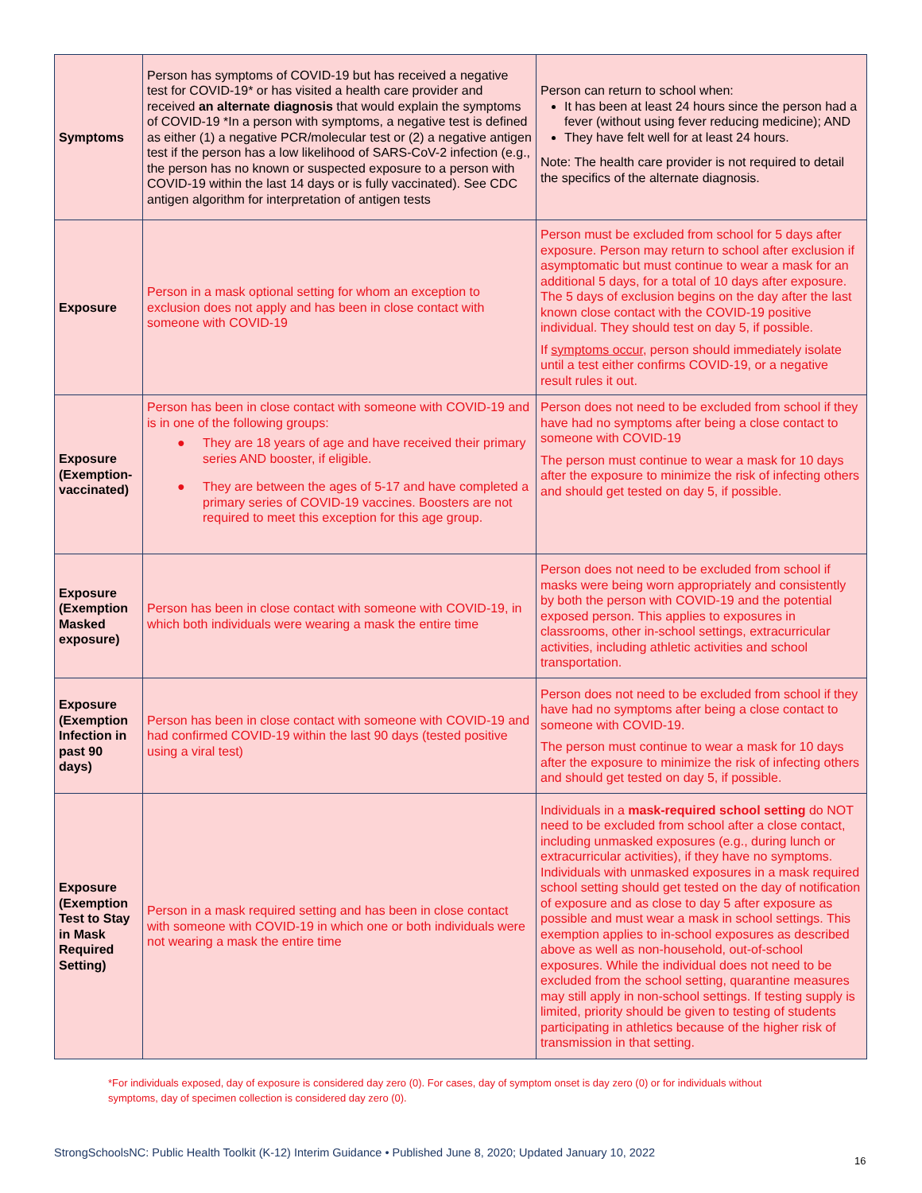| Symptoms | Person has symptoms of COVID-19 but has received a negative test for COVID-19* or has visited a health care provider and received an alternate diagnosis that would explain the symptoms of COVID-19 *In a person with symptoms, a negative test is defined as either (1) a negative PCR/molecular test or (2) a negative antigen test if the person has a low likelihood of SARS-CoV-2 infection (e.g., the person has no known or suspected exposure to a person with COVID-19 within the last 14 days or is fully vaccinated). See CDC antigen algorithm for interpretation of antigen tests | Person can return to school when: It has been at least 24 hours since the person had a fever (without using fever reducing medicine); AND They have felt well for at least 24 hours. Note: The health care provider is not required to detail the specifics of the alternate diagnosis. |
| Exposure | Person in a mask optional setting for whom an exception to exclusion does not apply and has been in close contact with someone with COVID-19 | Person must be excluded from school for 5 days after exposure. Person may return to school after exclusion if asymptomatic but must continue to wear a mask for an additional 5 days, for a total of 10 days after exposure. The 5 days of exclusion begins on the day after the last known close contact with the COVID-19 positive individual. They should test on day 5, if possible. If symptoms occur , person should immediately isolate until a test either confirms COVID-19, or a negative result rules it out. |
| Exposure (Exemption-vaccinated) | Person has been in close contact with someone with COVID-19 and is in one of the following groups: ● They are 18 years of age and have received their primary series AND booster, if eligible. ● They are between the ages of 5-17 and have completed a primary series of COVID-19 vaccines. Boosters are not required to meet this exception for this age group. | Person does not need to be excluded from school if they have had no symptoms after being a close contact to someone with COVID-19 The person must continue to wear a mask for 10 days after the exposure to minimize the risk of infecting others and should get tested on day 5, if possible. |
| Exposure (Exemption Masked exposure) | Person has been in close contact with someone with COVID-19, in which both individuals were wearing a mask the entire time | Person does not need to be excluded from school if masks were being worn appropriately and consistently by both the person with COVID-19 and the potential exposed person. This applies to exposures in classrooms, other in-school settings, extracurricular activities, including athletic activities and school transportation. |
| Exposure (Exemption Infection in past 90 days) | Person has been in close contact with someone with COVID-19 and had confirmed COVID-19 within the last 90 days (tested positive using a viral test) | Person does not need to be excluded from school if they have had no symptoms after being a close contact to someone with COVID-19. The person must continue to wear a mask for 10 days after the exposure to minimize the risk of infecting others and should get tested on day 5, if possible. |
| Exposure (Exemption Test to Stay in Mask Required Setting) | Person in a mask required setting and has been in close contact with someone with COVID-19 in which one or both individuals were not wearing a mask the entire time | Individuals in a mask-required school setting do NOT need to be excluded from school after a close contact, including unmasked exposures (e.g., during lunch or extracurricular activities), if they have no symptoms. Individuals with unmasked exposures in a mask required school setting should get tested on the day of notification of exposure and as close to day 5 after exposure as possible and must wear a mask in school settings. This exemption applies to in-school exposures as described above as well as non-household, out-of-school exposures. While the individual does not need to be excluded from the school setting, quarantine measures may still apply in non-school settings. If testing supply is limited, priority should be given to testing of students participating in athletics because of the higher risk of transmission in that setting. |
*For individuals exposed, day of exposure is considered day zero (0). For cases, day of symptom onset is day zero (0) or for individuals without symptoms, day of specimen collection is considered day zero (0).
StrongSchoolsNC: Public Health Toolkit (K-12) Interim Guidance • Published June 8, 2020; Updated January 10, 2022
16